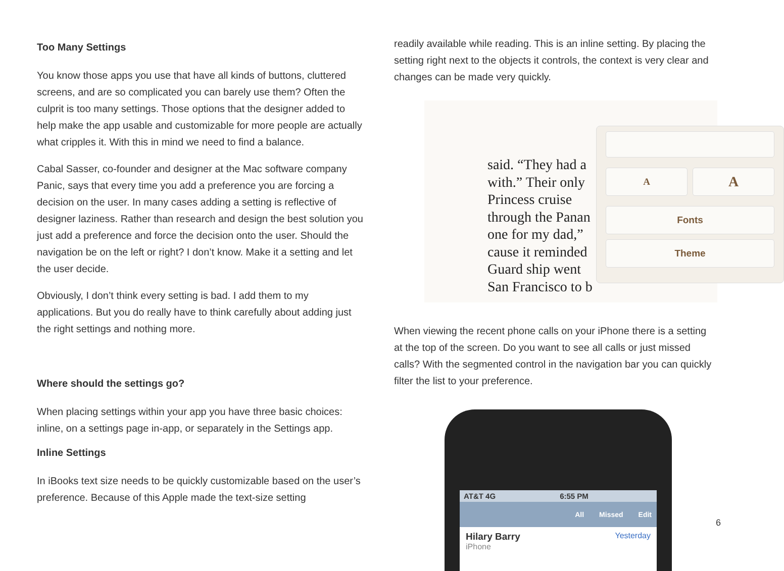Too Many Settings
You know those apps you use that have all kinds of buttons, cluttered screens, and are so complicated you can barely use them? Often the culprit is too many settings. Those options that the designer added to help make the app usable and customizable for more people are actually what cripples it. With this in mind we need to find a balance.
Cabal Sasser, co-founder and designer at the Mac software company Panic, says that every time you add a preference you are forcing a decision on the user. In many cases adding a setting is reflective of designer laziness. Rather than research and design the best solution you just add a preference and force the decision onto the user. Should the navigation be on the left or right? I don’t know. Make it a setting and let the user decide.
Obviously, I don’t think every setting is bad. I add them to my applications. But you do really have to think carefully about adding just the right settings and nothing more.
Where should the settings go?
When placing settings within your app you have three basic choices: inline, on a settings page in-app, or separately in the Settings app.
Inline Settings
In iBooks text size needs to be quickly customizable based on the user’s preference. Because of this Apple made the text-size setting
readily available while reading. This is an inline setting. By placing the setting right next to the objects it controls, the context is very clear and changes can be made very quickly.
said. “They had a
with.” Their only
Princess cruise
through the Panan
one for my dad,”
cause it reminded
Guard ship went
San Francisco to b
A
A
Fonts
Theme
When viewing the recent phone calls on your iPhone there is a setting at the top of the screen. Do you want to see all calls or just missed calls? With the segmented control in the navigation bar you can quickly filter the list to your preference.
AT&T 4G 6:55 PM
All Missed Edit
Hilary Barry
iPhone
Yesterday
6